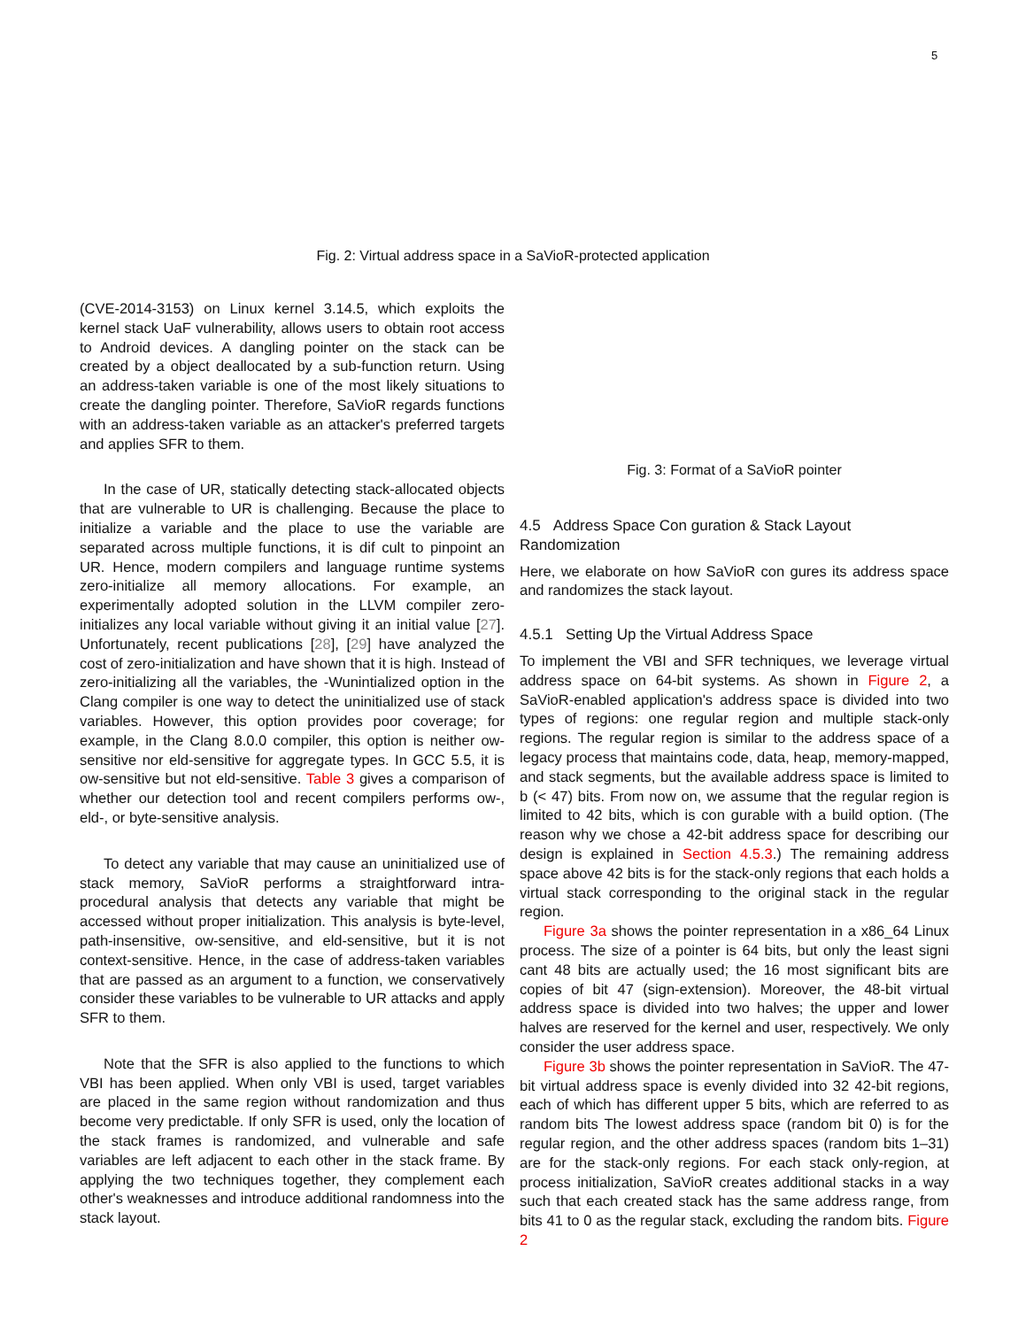5
Fig. 2: Virtual address space in a SaVioR-protected application
(CVE-2014-3153) on Linux kernel 3.14.5, which exploits the kernel stack UaF vulnerability, allows users to obtain root access to Android devices. A dangling pointer on the stack can be created by a object deallocated by a sub-function return. Using an address-taken variable is one of the most likely situations to create the dangling pointer. Therefore, SaVioR regards functions with an address-taken variable as an attacker's preferred targets and applies SFR to them.
In the case of UR, statically detecting stack-allocated objects that are vulnerable to UR is challenging. Because the place to initialize a variable and the place to use the variable are separated across multiple functions, it is dif cult to pinpoint an UR. Hence, modern compilers and language runtime systems zero-initialize all memory allocations. For example, an experimentally adopted solution in the LLVM compiler zero-initializes any local variable without giving it an initial value [27]. Unfortunately, recent publications [28], [29] have analyzed the cost of zero-initialization and have shown that it is high. Instead of zero-initializing all the variables, the -Wunintialized option in the Clang compiler is one way to detect the uninitialized use of stack variables. However, this option provides poor coverage; for example, in the Clang 8.0.0 compiler, this option is neither ow-sensitive nor eld-sensitive for aggregate types. In GCC 5.5, it is ow-sensitive but not eld-sensitive. Table 3 gives a comparison of whether our detection tool and recent compilers performs ow-, eld-, or byte-sensitive analysis.
To detect any variable that may cause an uninitialized use of stack memory, SaVioR performs a straightforward intra-procedural analysis that detects any variable that might be accessed without proper initialization. This analysis is byte-level, path-insensitive, ow-sensitive, and eld-sensitive, but it is not context-sensitive. Hence, in the case of address-taken variables that are passed as an argument to a function, we conservatively consider these variables to be vulnerable to UR attacks and apply SFR to them.
Note that the SFR is also applied to the functions to which VBI has been applied. When only VBI is used, target variables are placed in the same region without randomization and thus become very predictable. If only SFR is used, only the location of the stack frames is randomized, and vulnerable and safe variables are left adjacent to each other in the stack frame. By applying the two techniques together, they complement each other's weaknesses and introduce additional randomness into the stack layout.
Fig. 3: Format of a SaVioR pointer
4.5 Address Space Con guration & Stack Layout Randomization
Here, we elaborate on how SaVioR con gures its address space and randomizes the stack layout.
4.5.1 Setting Up the Virtual Address Space
To implement the VBI and SFR techniques, we leverage virtual address space on 64-bit systems. As shown in Figure 2, a SaVioR-enabled application's address space is divided into two types of regions: one regular region and multiple stack-only regions. The regular region is similar to the address space of a legacy process that maintains code, data, heap, memory-mapped, and stack segments, but the available address space is limited to b (< 47) bits. From now on, we assume that the regular region is limited to 42 bits, which is con gurable with a build option. (The reason why we chose a 42-bit address space for describing our design is explained in Section 4.5.3.) The remaining address space above 42 bits is for the stack-only regions that each holds a virtual stack corresponding to the original stack in the regular region.
Figure 3a shows the pointer representation in a x86_64 Linux process. The size of a pointer is 64 bits, but only the least signi cant 48 bits are actually used; the 16 most significant bits are copies of bit 47 (sign-extension). Moreover, the 48-bit virtual address space is divided into two halves; the upper and lower halves are reserved for the kernel and user, respectively. We only consider the user address space.
Figure 3b shows the pointer representation in SaVioR. The 47-bit virtual address space is evenly divided into 32 42-bit regions, each of which has different upper 5 bits, which are referred to as random bits The lowest address space (random bit 0) is for the regular region, and the other address spaces (random bits 1–31) are for the stack-only regions. For each stack only-region, at process initialization, SaVioR creates additional stacks in a way such that each created stack has the same address range, from bits 41 to 0 as the regular stack, excluding the random bits. Figure 2